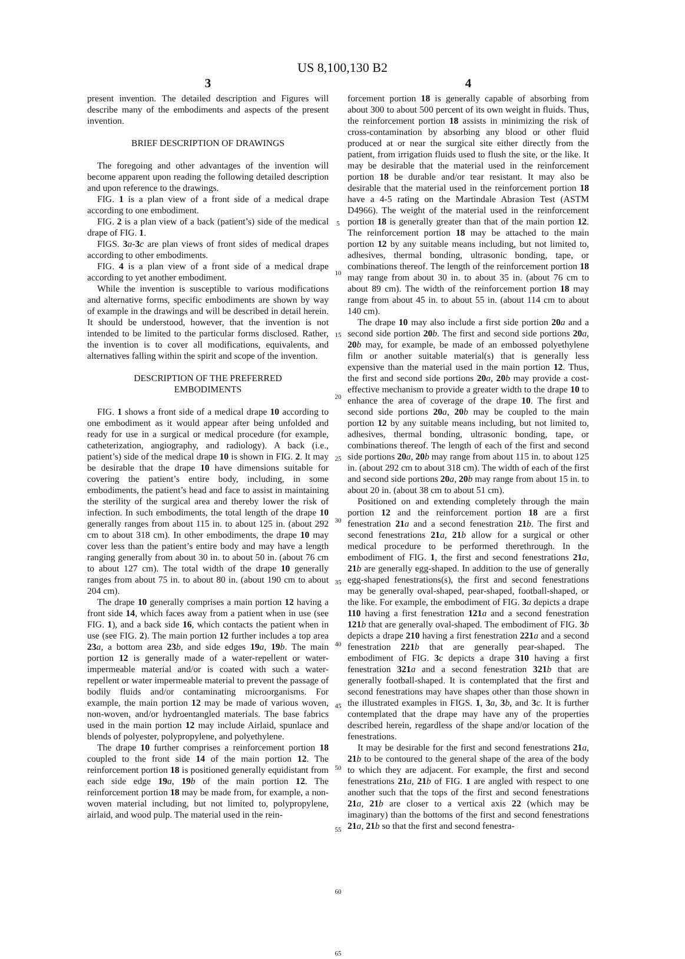US 8,100,130 B2
3
present invention. The detailed description and Figures will describe many of the embodiments and aspects of the present invention.
BRIEF DESCRIPTION OF DRAWINGS
The foregoing and other advantages of the invention will become apparent upon reading the following detailed description and upon reference to the drawings.
FIG. 1 is a plan view of a front side of a medical drape according to one embodiment.
FIG. 2 is a plan view of a back (patient’s) side of the medical drape of FIG. 1.
FIGS. 3 a-3 c are plan views of front sides of medical drapes according to other embodiments.
FIG. 4 is a plan view of a front side of a medical drape according to yet another embodiment.
While the invention is susceptible to various modifications and alternative forms, specific embodiments are shown by way of example in the drawings and will be described in detail herein. It should be understood, however, that the invention is not intended to be limited to the particular forms disclosed. Rather, the invention is to cover all modifications, equivalents, and alternatives falling within the spirit and scope of the invention.
DESCRIPTION OF THE PREFERRED
EMBODIMENTS
FIG. 1 shows a front side of a medical drape 10 according to one embodiment as it would appear after being unfolded and ready for use in a surgical or medical procedure (for example, catheterization, angiography, and radiology). A back (i.e., patient’s) side of the medical drape 10 is shown in FIG. 2. It may be desirable that the drape 10 have dimensions suitable for covering the patient’s entire body, including, in some embodiments, the patient’s head and face to assist in maintaining the sterility of the surgical area and thereby lower the risk of infection. In such embodiments, the total length of the drape 10 generally ranges from about 115 in. to about 125 in. (about 292 cm to about 318 cm). In other embodiments, the drape 10 may cover less than the patient’s entire body and may have a length ranging generally from about 30 in. to about 50 in. (about 76 cm to about 127 cm). The total width of the drape 10 generally ranges from about 75 in. to about 80 in. (about 190 cm to about 204 cm).
The drape 10 generally comprises a main portion 12 having a front side 14, which faces away from a patient when in use (see FIG. 1), and a back side 16, which contacts the patient when in use (see FIG. 2). The main portion 12 further includes a top area 23 a, a bottom area 23 b, and side edges 19 a, 19 b. The main portion 12 is generally made of a water-repellent or water-impermeable material and/or is coated with such a water-repellent or water impermeable material to prevent the passage of bodily fluids and/or contaminating microorganisms. For example, the main portion 12 may be made of various woven, non-woven, and/or hydroentangled materials. The base fabrics used in the main portion 12 may include Airlaid, spunlace and blends of polyester, polypropylene, and polyethylene.
The drape 10 further comprises a reinforcement portion 18 coupled to the front side 14 of the main portion 12. The reinforcement portion 18 is positioned generally equidistant from each side edge 19 a, 19 b of the main portion 12. The reinforcement portion 18 may be made from, for example, a non-woven material including, but not limited to, polypropylene, airlaid, and wood pulp. The material used in the rein-
5
10
15
20
25
30
35
40
45
50
55
60
65
4
forcement portion 18 is generally capable of absorbing from about 300 to about 500 percent of its own weight in fluids. Thus, the reinforcement portion 18 assists in minimizing the risk of cross-contamination by absorbing any blood or other fluid produced at or near the surgical site either directly from the patient, from irrigation fluids used to flush the site, or the like. It may be desirable that the material used in the reinforcement portion 18 be durable and/or tear resistant. It may also be desirable that the material used in the reinforcement portion 18 have a 4-5 rating on the Martindale Abrasion Test (ASTM D4966). The weight of the material used in the reinforcement portion 18 is generally greater than that of the main portion 12. The reinforcement portion 18 may be attached to the main portion 12 by any suitable means including, but not limited to, adhesives, thermal bonding, ultrasonic bonding, tape, or combinations thereof. The length of the reinforcement portion 18 may range from about 30 in. to about 35 in. (about 76 cm to about 89 cm). The width of the reinforcement portion 18 may range from about 45 in. to about 55 in. (about 114 cm to about 140 cm).
The drape 10 may also include a first side portion 20 a and a second side portion 20 b. The first and second side portions 20 a, 20 b may, for example, be made of an embossed polyethylene film or another suitable material(s) that is generally less expensive than the material used in the main portion 12. Thus, the first and second side portions 20 a, 20 b may provide a cost-effective mechanism to provide a greater width to the drape 10 to enhance the area of coverage of the drape 10. The first and second side portions 20 a, 20 b may be coupled to the main portion 12 by any suitable means including, but not limited to, adhesives, thermal bonding, ultrasonic bonding, tape, or combinations thereof. The length of each of the first and second side portions 20 a, 20 b may range from about 115 in. to about 125 in. (about 292 cm to about 318 cm). The width of each of the first and second side portions 20 a, 20 b may range from about 15 in. to about 20 in. (about 38 cm to about 51 cm).
Positioned on and extending completely through the main portion 12 and the reinforcement portion 18 are a first fenestration 21 a and a second fenestration 21 b. The first and second fenestrations 21 a, 21 b allow for a surgical or other medical procedure to be performed therethrough. In the embodiment of FIG. 1, the first and second fenestrations 21 a, 21 b are generally egg-shaped. In addition to the use of generally egg-shaped fenestrations(s), the first and second fenestrations may be generally oval-shaped, pear-shaped, football-shaped, or the like. For example, the embodiment of FIG. 3 a depicts a drape 110 having a first fenestration 121 a and a second fenestration 121 b that are generally oval-shaped. The embodiment of FIG. 3 b depicts a drape 210 having a first fenestration 221 a and a second fenestration 221 b that are generally pear-shaped. The embodiment of FIG. 3 c depicts a drape 310 having a first fenestration 321 a and a second fenestration 321 b that are generally football-shaped. It is contemplated that the first and second fenestrations may have shapes other than those shown in the illustrated examples in FIGS. 1, 3 a, 3 b, and 3 c. It is further contemplated that the drape may have any of the properties described herein, regardless of the shape and/or location of the fenestrations.
It may be desirable for the first and second fenestrations 21 a, 21 b to be contoured to the general shape of the area of the body to which they are adjacent. For example, the first and second fenestrations 21 a, 21 b of FIG. 1 are angled with respect to one another such that the tops of the first and second fenestrations 21 a, 21 b are closer to a vertical axis 22 (which may be imaginary) than the bottoms of the first and second fenestrations 21 a, 21 b so that the first and second fenestra-